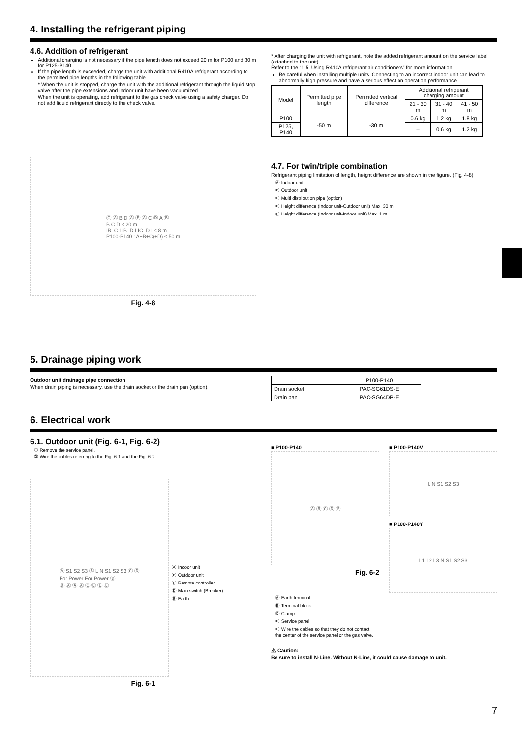4. Installing the refrigerant piping
4.6. Addition of refrigerant
Additional charging is not necessary if the pipe length does not exceed 20 m for P100 and 30 m for P125-P140.
If the pipe length is exceeded, charge the unit with additional R410A refrigerant according to the permitted pipe lengths in the following table.
* When the unit is stopped, charge the unit with the additional refrigerant through the liquid stop valve after the pipe extensions and indoor unit have been vacuumized.
When the unit is operating, add refrigerant to the gas check valve using a safety charger. Do not add liquid refrigerant directly to the check valve.
* After charging the unit with refrigerant, note the added refrigerant amount on the service label (attached to the unit).
Refer to the “1.5. Using R410A refrigerant air conditioners” for more information.
Be careful when installing multiple units. Connecting to an incorrect indoor unit can lead to abnormally high pressure and have a serious effect on operation performance.
| Model | Permitted pipe length | Permitted vertical difference | Additional refrigerant charging amount | | |
| --- | --- | --- | --- | --- | --- |
| | | | 21 - 30 m | 31 - 40 m | 41 - 50 m |
| P100 | -50 m | -30 m | 0.6 kg | 1.2 kg | 1.8 kg |
| P125, P140 | | | – | 0.6 kg | 1.2 kg |
Ⓒ Ⓐ B D Ⓐ Ⓔ Ⓐ C Ⓓ A Ⓑ
B C D ≤ 20 m
IB–C I IB–D I IC–D I ≤ 8 m
P100-P140 : A+B+C(+D) ≤ 50 m
Fig. 4-8
4.7. For twin/triple combination
Refrigerant piping limitation of length, height difference are shown in the figure. (Fig. 4-8)
Ⓐ Indoor unit
Ⓑ Outdoor unit
Ⓒ Multi distribution pipe (option)
Ⓓ Height difference (Indoor unit-Outdoor unit) Max. 30 m
Ⓔ Height difference (Indoor unit-Indoor unit) Max. 1 m
5. Drainage piping work
Outdoor unit drainage pipe connection
When drain piping is necessary, use the drain socket or the drain pan (option).
| | P100-P140 |
| Drain socket | PAC-SG61DS-E |
| Drain pan | PAC-SG64DP-E |
6. Electrical work
6.1. Outdoor unit (Fig. 6-1, Fig. 6-2)
① Remove the service panel.
② Wire the cables referring to the Fig. 6-1 and the Fig. 6-2.
Ⓐ S1 S2 S3 Ⓑ L N S1 S2 S3 Ⓒ Ⓓ
For Power For Power Ⓓ
Ⓑ Ⓐ Ⓐ Ⓐ Ⓒ Ⓔ Ⓔ Ⓔ
Ⓐ Indoor unit
Ⓑ Outdoor unit
Ⓒ Remote controller
Ⓓ Main switch (Breaker)
Ⓔ Earth
Fig. 6-1
■ P100-P140
Ⓐ Ⓑ Ⓒ Ⓓ Ⓔ
Fig. 6-2
■ P100-P140V
L N S1 S2 S3
■ P100-P140Y
L1 L2 L3 N S1 S2 S3
Ⓐ Earth terminal
Ⓑ Terminal block
Ⓒ Clamp
Ⓓ Service panel
Ⓔ Wire the cables so that they do not contact the center of the service panel or the gas valve.
⚠ Caution:
Be sure to install N-Line. Without N-Line, it could cause damage to unit.
7